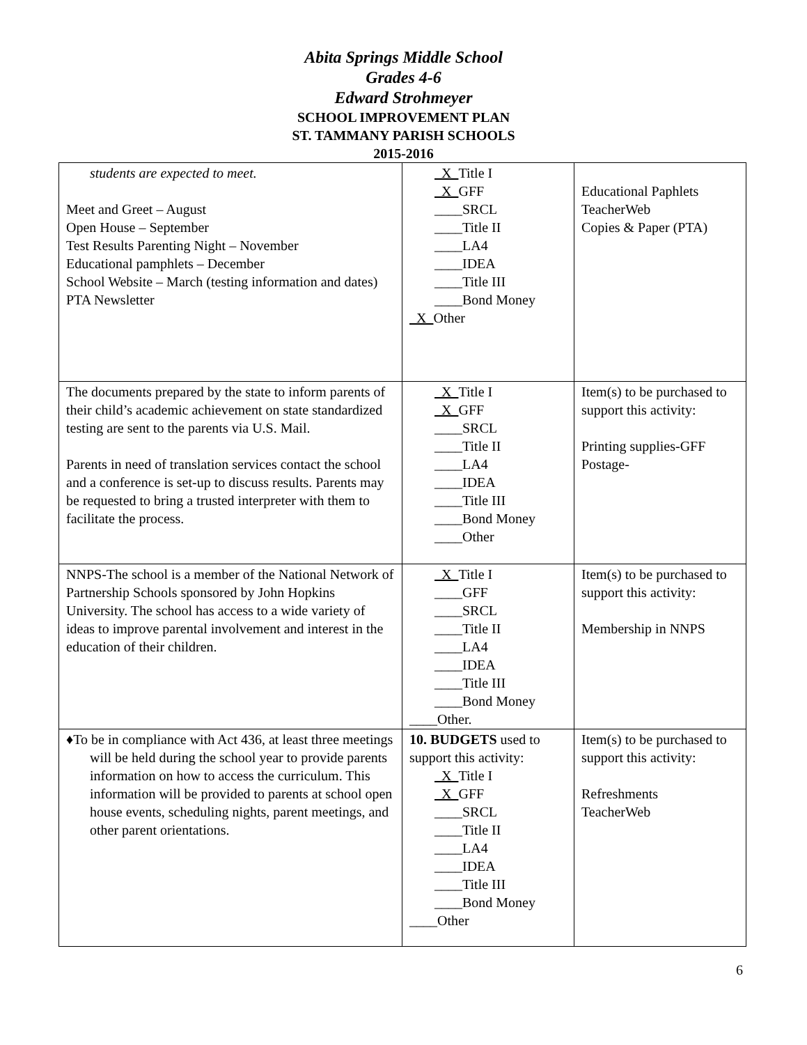Abita Springs Middle School
Grades 4-6
Edward Strohmeyer
SCHOOL IMPROVEMENT PLAN
ST. TAMMANY PARISH SCHOOLS
2015-2016
| students are expected to meet. Meet and Greet – August Open House – September Test Results Parenting Night – November Educational pamphlets – December School Website – March (testing information and dates) PTA Newsletter | X Title I X GFF ____SRCL ____Title II ____LA4 ____IDEA ____Title III ____Bond Money X Other | Educational Paphlets TeacherWeb Copies & Paper (PTA) |
| The documents prepared by the state to inform parents of their child’s academic achievement on state standardized testing are sent to the parents via U.S. Mail. Parents in need of translation services contact the school and a conference is set-up to discuss results. Parents may be requested to bring a trusted interpreter with them to facilitate the process. | X Title I X GFF ____SRCL ____Title II ____LA4 ____IDEA ____Title III ____Bond Money ____Other | Item(s) to be purchased to support this activity: Printing supplies-GFF Postage- |
| NNPS-The school is a member of the National Network of Partnership Schools sponsored by John Hopkins University. The school has access to a wide variety of ideas to improve parental involvement and interest in the education of their children. | X Title I ____GFF ____SRCL ____Title II ____LA4 ____IDEA ____Title III ____Bond Money ____Other. | Item(s) to be purchased to support this activity: Membership in NNPS |
| ♦To be in compliance with Act 436, at least three meetings will be held during the school year to provide parents information on how to access the curriculum. This information will be provided to parents at school open house events, scheduling nights, parent meetings, and other parent orientations. | 10. BUDGETS used to support this activity: X Title I X GFF ____SRCL ____Title II ____LA4 ____IDEA ____Title III ____Bond Money ____Other | Item(s) to be purchased to support this activity: Refreshments TeacherWeb |
6